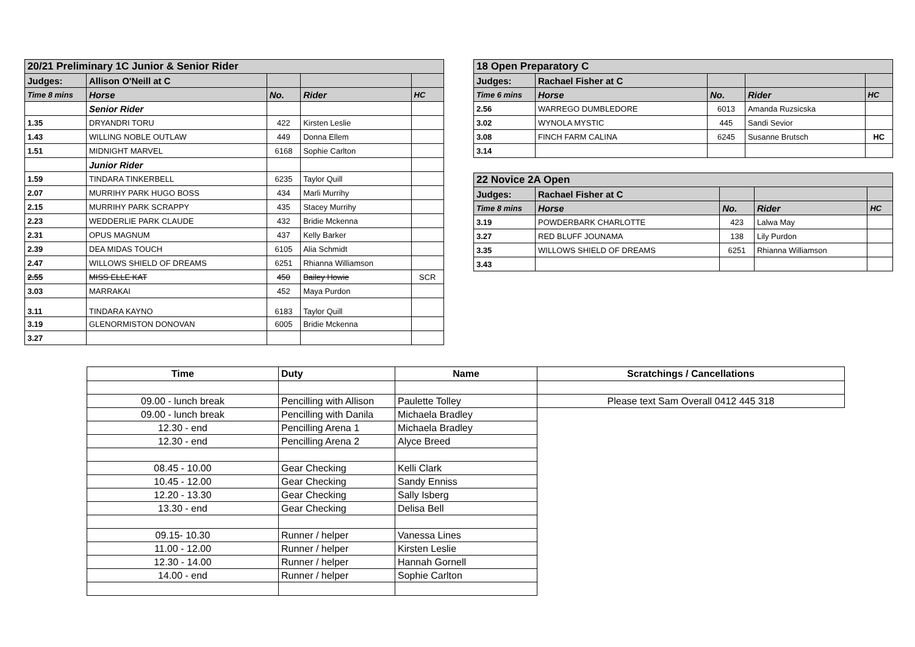| 20/21 Preliminary 1C Junior & Senior Rider | | | | |
| Judges: | Allison O'Neill at C | | | |
| Time 8 mins | Horse | No. | Rider | HC |
| | Senior Rider | | | |
| 1.35 | DRYANDRI TORU | 422 | Kirsten Leslie | |
| 1.43 | WILLING NOBLE OUTLAW | 449 | Donna Ellem | |
| 1.51 | MIDNIGHT MARVEL | 6168 | Sophie Carlton | |
| | Junior Rider | | | |
| 1.59 | TINDARA TINKERBELL | 6235 | Taylor Quill | |
| 2.07 | MURRIHY PARK HUGO BOSS | 434 | Marli Murrihy | |
| 2.15 | MURRIHY PARK SCRAPPY | 435 | Stacey Murrihy | |
| 2.23 | WEDDERLIE PARK CLAUDE | 432 | Bridie Mckenna | |
| 2.31 | OPUS MAGNUM | 437 | Kelly Barker | |
| 2.39 | DEA MIDAS TOUCH | 6105 | Alia Schmidt | |
| 2.47 | WILLOWS SHIELD OF DREAMS | 6251 | Rhianna Williamson | |
| 2.55 | MISS ELLE KAT | 450 | Bailey Howie | SCR |
| 3.03 | MARRAKAI | 452 | Maya Purdon | |
| 3.11 | TINDARA KAYNO | 6183 | Taylor Quill | |
| 3.19 | GLENORMISTON DONOVAN | 6005 | Bridie Mckenna | |
| 3.27 | | | | |
| 18 Open Preparatory C | | | | |
| Judges: | Rachael Fisher at C | | | |
| Time 6 mins | Horse | No. | Rider | HC |
| 2.56 | WARREGO DUMBLEDORE | 6013 | Amanda Ruzsicska | |
| 3.02 | WYNOLA MYSTIC | 445 | Sandi Sevior | |
| 3.08 | FINCH FARM CALINA | 6245 | Susanne Brutsch | HC |
| 3.14 | | | | |
| 22 Novice 2A Open | | | | |
| Judges: | Rachael Fisher at C | | | |
| Time 8 mins | Horse | No. | Rider | HC |
| 3.19 | POWDERBARK CHARLOTTE | 423 | Lalwa May | |
| 3.27 | RED BLUFF JOUNAMA | 138 | Lily Purdon | |
| 3.35 | WILLOWS SHIELD OF DREAMS | 6251 | Rhianna Williamson | |
| 3.43 | | | | |
| Time | Duty | Name | Scratchings / Cancellations |
| --- | --- | --- | --- |
| 09.00 - lunch break | Pencilling with Allison | Paulette Tolley | Please text Sam Overall 0412 445 318 |
| 09.00 - lunch break | Pencilling with Danila | Michaela Bradley | |
| 12.30 - end | Pencilling Arena 1 | Michaela Bradley | |
| 12.30 - end | Pencilling Arena 2 | Alyce Breed | |
| 08.45 - 10.00 | Gear Checking | Kelli Clark | |
| 10.45 - 12.00 | Gear Checking | Sandy Enniss | |
| 12.20 - 13.30 | Gear Checking | Sally Isberg | |
| 13.30 - end | Gear Checking | Delisa Bell | |
| 09.15- 10.30 | Runner / helper | Vanessa Lines | |
| 11.00 - 12.00 | Runner / helper | Kirsten Leslie | |
| 12.30 - 14.00 | Runner / helper | Hannah Gornell | |
| 14.00 - end | Runner / helper | Sophie Carlton | |